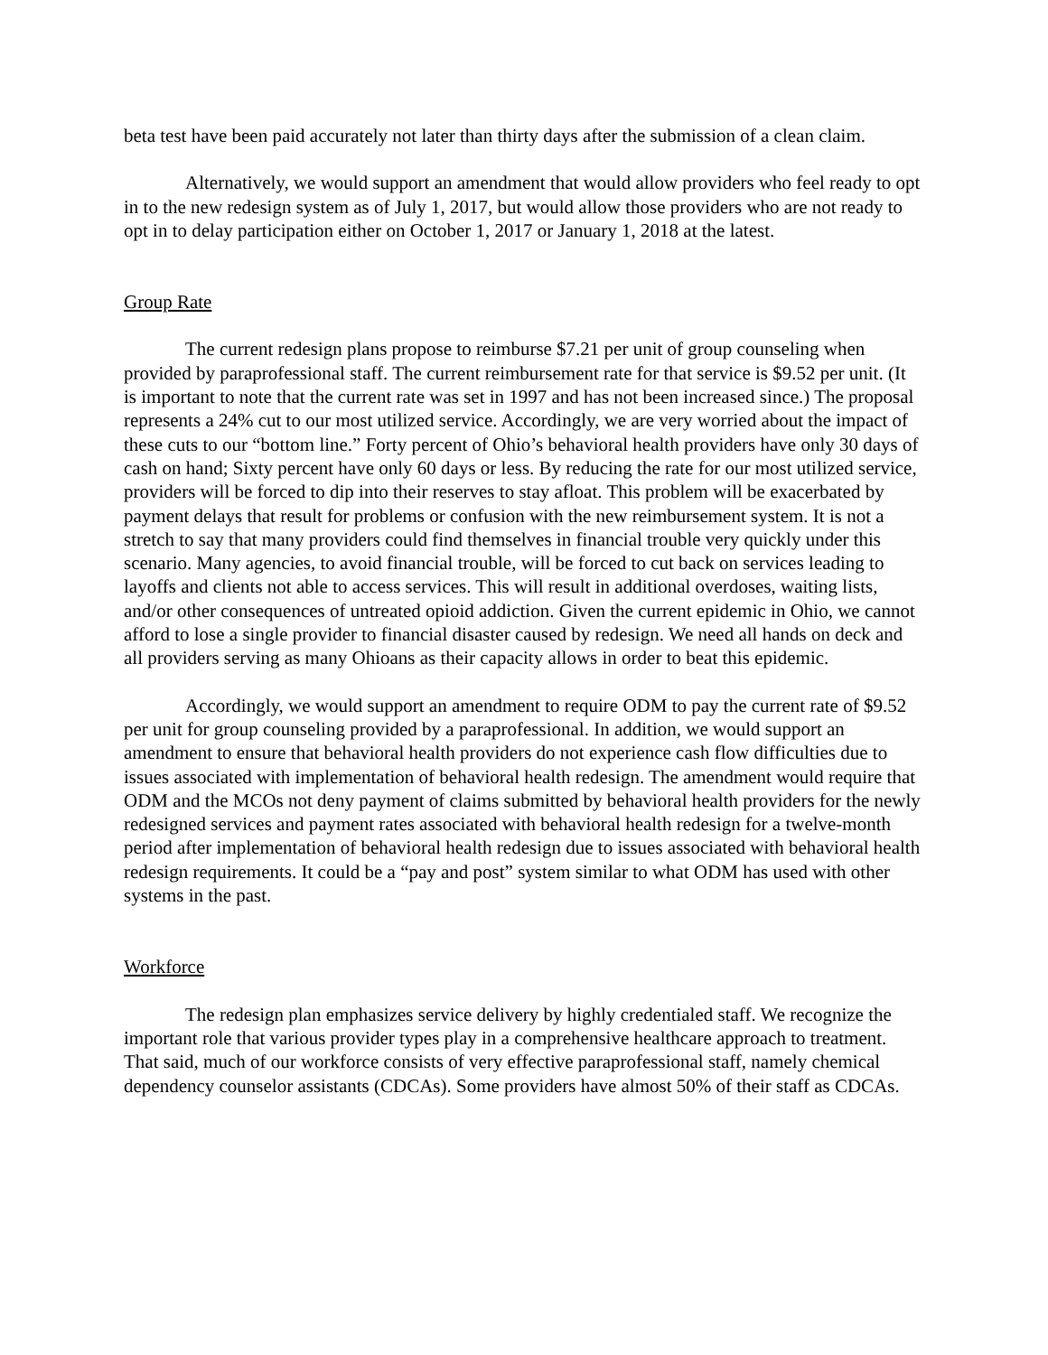beta test have been paid accurately not later than thirty days after the submission of a clean claim.
Alternatively, we would support an amendment that would allow providers who feel ready to opt in to the new redesign system as of July 1, 2017, but would allow those providers who are not ready to opt in to delay participation either on October 1, 2017 or January 1, 2018 at the latest.
Group Rate
The current redesign plans propose to reimburse $7.21 per unit of group counseling when provided by paraprofessional staff. The current reimbursement rate for that service is $9.52 per unit. (It is important to note that the current rate was set in 1997 and has not been increased since.) The proposal represents a 24% cut to our most utilized service. Accordingly, we are very worried about the impact of these cuts to our “bottom line.” Forty percent of Ohio’s behavioral health providers have only 30 days of cash on hand; Sixty percent have only 60 days or less. By reducing the rate for our most utilized service, providers will be forced to dip into their reserves to stay afloat. This problem will be exacerbated by payment delays that result for problems or confusion with the new reimbursement system. It is not a stretch to say that many providers could find themselves in financial trouble very quickly under this scenario. Many agencies, to avoid financial trouble, will be forced to cut back on services leading to layoffs and clients not able to access services. This will result in additional overdoses, waiting lists, and/or other consequences of untreated opioid addiction. Given the current epidemic in Ohio, we cannot afford to lose a single provider to financial disaster caused by redesign. We need all hands on deck and all providers serving as many Ohioans as their capacity allows in order to beat this epidemic.
Accordingly, we would support an amendment to require ODM to pay the current rate of $9.52 per unit for group counseling provided by a paraprofessional. In addition, we would support an amendment to ensure that behavioral health providers do not experience cash flow difficulties due to issues associated with implementation of behavioral health redesign. The amendment would require that ODM and the MCOs not deny payment of claims submitted by behavioral health providers for the newly redesigned services and payment rates associated with behavioral health redesign for a twelve-month period after implementation of behavioral health redesign due to issues associated with behavioral health redesign requirements. It could be a “pay and post” system similar to what ODM has used with other systems in the past.
Workforce
The redesign plan emphasizes service delivery by highly credentialed staff. We recognize the important role that various provider types play in a comprehensive healthcare approach to treatment. That said, much of our workforce consists of very effective paraprofessional staff, namely chemical dependency counselor assistants (CDCAs). Some providers have almost 50% of their staff as CDCAs.